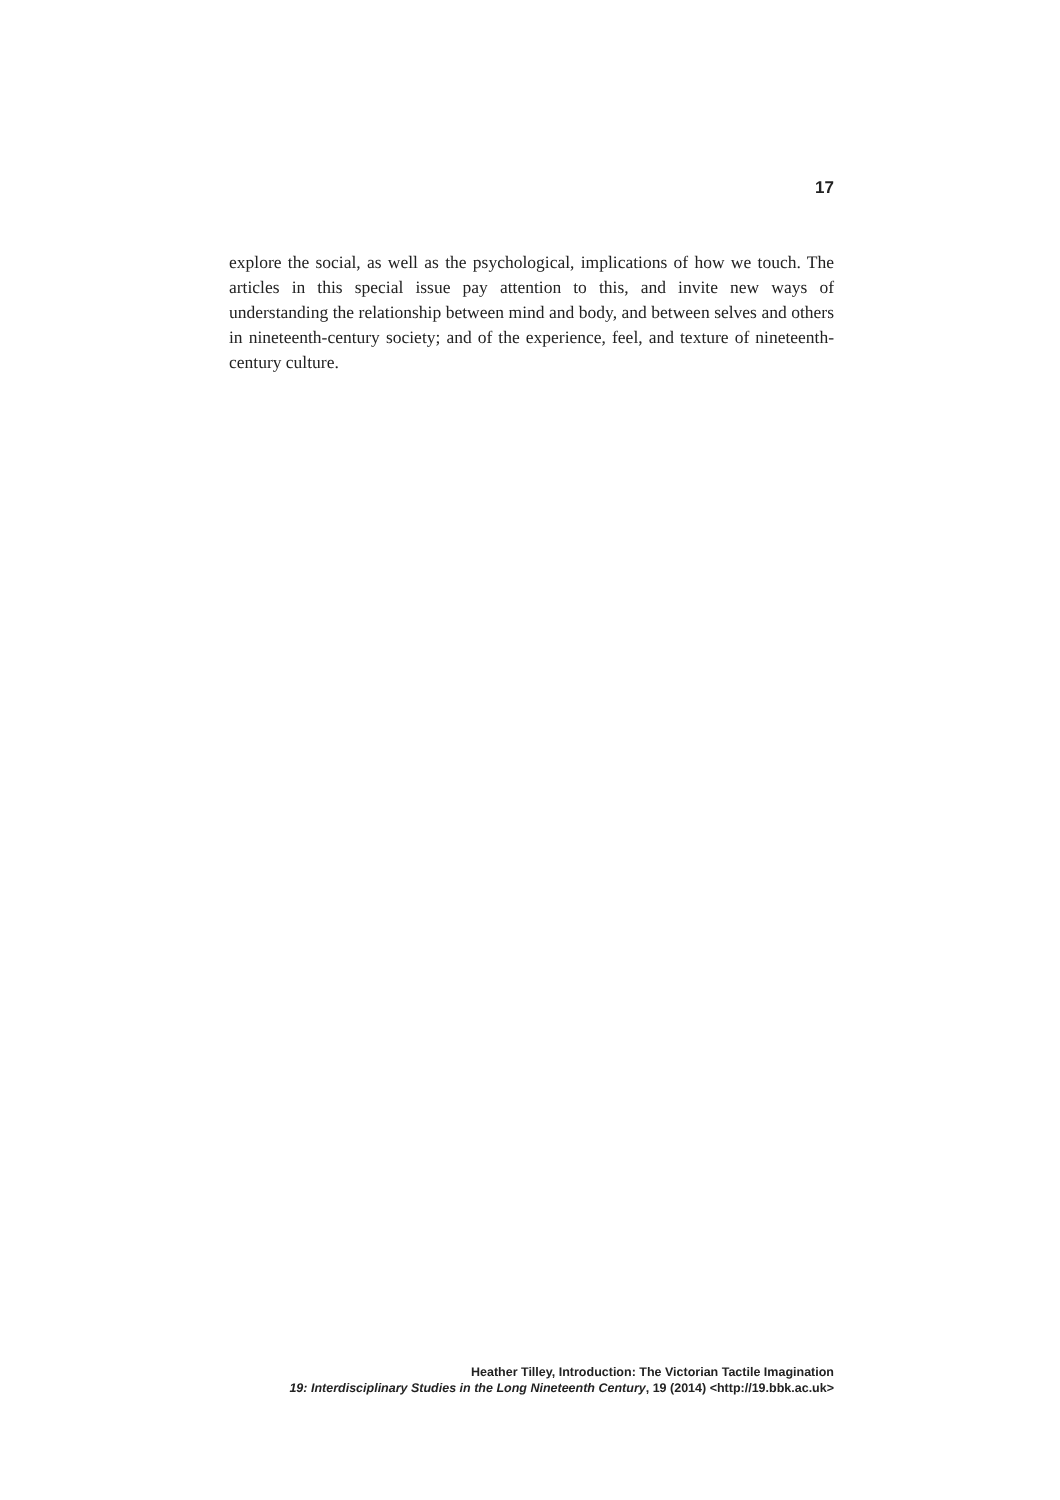17
explore the social, as well as the psychological, implications of how we touch. The articles in this special issue pay attention to this, and invite new ways of understanding the relationship between mind and body, and between selves and others in nineteenth-century society; and of the experience, feel, and texture of nineteenth-century culture.
Heather Tilley, Introduction: The Victorian Tactile Imagination
19: Interdisciplinary Studies in the Long Nineteenth Century, 19 (2014) <http://19.bbk.ac.uk>